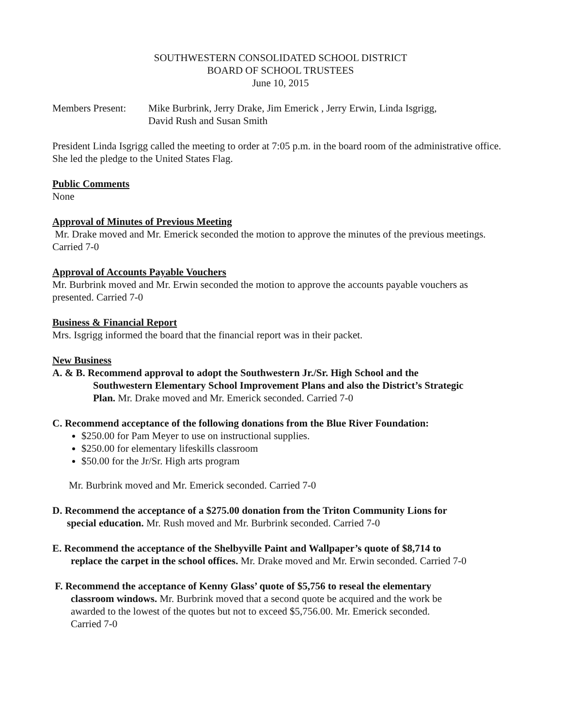SOUTHWESTERN CONSOLIDATED SCHOOL DISTRICT
BOARD OF SCHOOL TRUSTEES
June 10, 2015
Members Present:
Mike Burbrink, Jerry Drake, Jim Emerick , Jerry Erwin, Linda Isgrigg,
David Rush and Susan Smith
President Linda Isgrigg called the meeting to order at 7:05 p.m. in the board room of the administrative office. She led the pledge to the United States Flag.
Public Comments
None
Approval of Minutes of Previous Meeting
Mr. Drake moved and Mr. Emerick seconded the motion to approve the minutes of the previous meetings. Carried 7-0
Approval of Accounts Payable Vouchers
Mr. Burbrink moved and Mr. Erwin seconded the motion to approve the accounts payable vouchers as presented. Carried 7-0
Business & Financial Report
Mrs. Isgrigg informed the board that the financial report was in their packet.
New Business
A. & B. Recommend approval to adopt the Southwestern Jr./Sr. High School and the
Southwestern Elementary School Improvement Plans and also the District’s Strategic
Plan. Mr. Drake moved and Mr. Emerick seconded. Carried 7-0
C. Recommend acceptance of the following donations from the Blue River Foundation:
$250.00 for Pam Meyer to use on instructional supplies.
$250.00 for elementary lifeskills classroom
$50.00 for the Jr/Sr. High arts program
Mr. Burbrink moved and Mr. Emerick seconded. Carried 7-0
D. Recommend the acceptance of a $275.00 donation from the Triton Community Lions for
special education. Mr. Rush moved and Mr. Burbrink seconded. Carried 7-0
E. Recommend the acceptance of the Shelbyville Paint and Wallpaper’s quote of $8,714 to
replace the carpet in the school offices. Mr. Drake moved and Mr. Erwin seconded. Carried 7-0
F. Recommend the acceptance of Kenny Glass’ quote of $5,756 to reseal the elementary
classroom windows. Mr. Burbrink moved that a second quote be acquired and the work be
awarded to the lowest of the quotes but not to exceed $5,756.00. Mr. Emerick seconded.
Carried 7-0